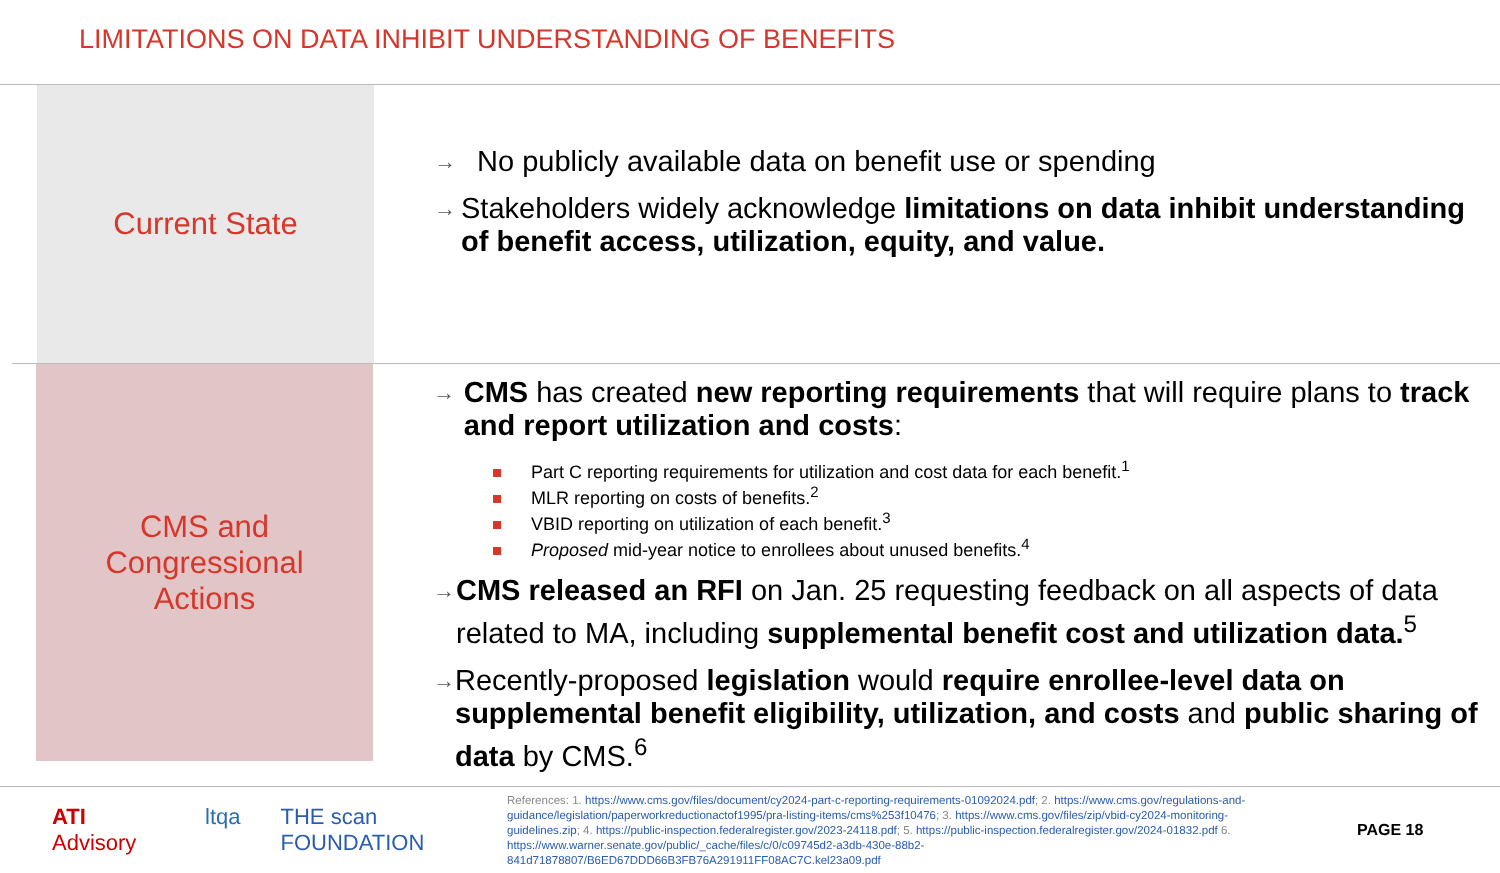LIMITATIONS ON DATA INHIBIT UNDERSTANDING OF BENEFITS
Current State
→ No publicly available data on benefit use or spending
→ Stakeholders widely acknowledge limitations on data inhibit understanding of benefit access, utilization, equity, and value.
CMS and
Congressional
Actions
→ CMS has created new reporting requirements that will require plans to track and report utilization and costs:
Part C reporting requirements for utilization and cost data for each benefit.<sup>1</sup>
MLR reporting on costs of benefits.<sup>2</sup>
VBID reporting on utilization of each benefit.<sup>3</sup>
Proposed mid-year notice to enrollees about unused benefits.<sup>4</sup>
→ CMS released an RFI on Jan. 25 requesting feedback on all aspects of data related to MA, including supplemental benefit cost and utilization data.<sup>5</sup>
→ Recently-proposed legislation would require enrollee-level data on supplemental benefit eligibility, utilization, and costs and public sharing of data by CMS.<sup>6</sup>
ATI Advisory ltqa THE scan FOUNDATION
References: 1. https://www.cms.gov/files/document/cy2024-part-c-reporting-requirements-01092024.pdf; 2. https://www.cms.gov/regulations-and-guidance/legislation/paperworkreductionactof1995/pra-listing-items/cms%253f10476; 3. https://www.cms.gov/files/zip/vbid-cy2024-monitoring-guidelines.zip; 4. https://public-inspection.federalregister.gov/2023-24118.pdf; 5. https://public-inspection.federalregister.gov/2024-01832.pdf 6. https://www.warner.senate.gov/public/_cache/files/c/0/c09745d2-a3db-430e-88b2-841d71878807/B6ED67DDD66B3FB76A291911FF08AC7C.kel23a09.pdf
PAGE 18